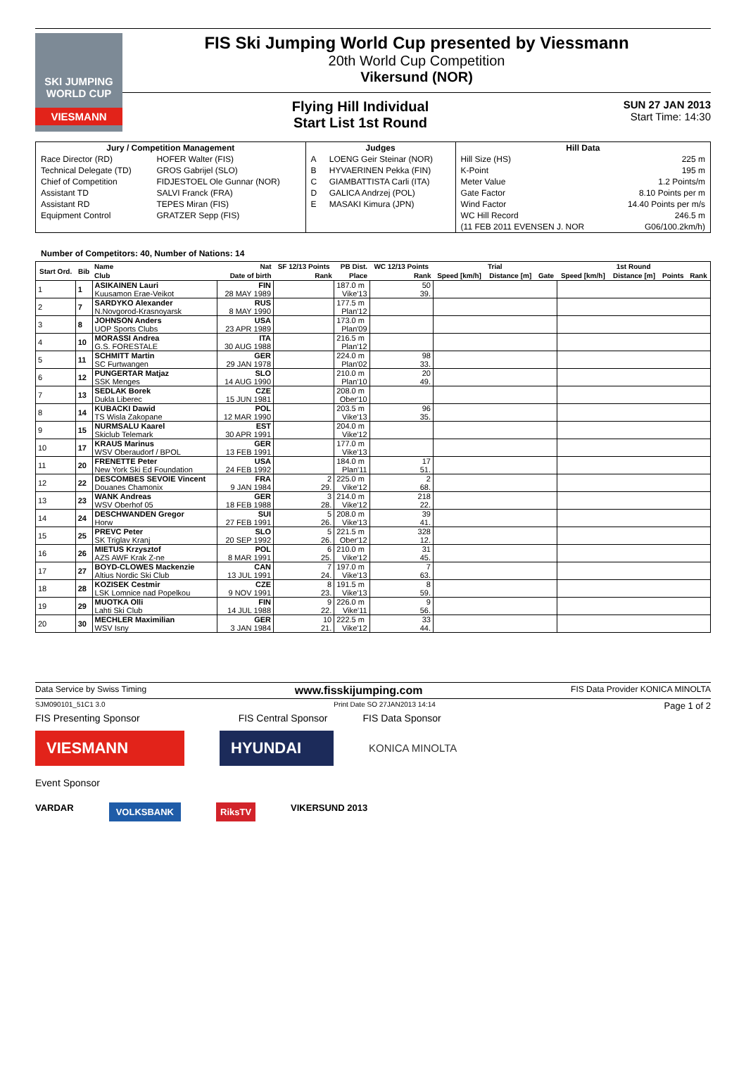SKI JUMPING WORLD CUP
VIESMANN
FIS Ski Jumping World Cup presented by Viessmann
20th World Cup Competition
Vikersund (NOR)
Flying Hill Individual
Start List 1st Round
SUN 27 JAN 2013
Start Time: 14:30
| Jury / Competition Management | | Judges | | Hill Data | |
| --- | --- | --- | --- | --- | --- |
| Race Director (RD) | HOFER Walter (FIS) | A | LOENG Geir Steinar (NOR) | Hill Size (HS) | 225 m |
| Technical Delegate (TD) | GROS Gabrijel (SLO) | B | HYVAERINEN Pekka (FIN) | K-Point | 195 m |
| Chief of Competition | FIDJESTOEL Ole Gunnar (NOR) | C | GIAMBATTISTA Carli (ITA) | Meter Value | 1.2 Points/m |
| Assistant TD | SALVI Franck (FRA) | D | GALICA Andrzej (POL) | Gate Factor | 8.10 Points per m |
| Assistant RD | TEPES Miran (FIS) | E | MASAKI Kimura (JPN) | Wind Factor | 14.40 Points per m/s |
| Equipment Control | GRATZER Sepp (FIS) | | | WC Hill Record | 246.5 m |
| | | | | (11 FEB 2011 EVENSEN J. NOR | G06/100.2km/h) |
Number of Competitors: 40, Number of Nations: 14
| Start Ord. | Bib | Name | Nat | SF 12/13 Points | PB Dist. | WC 12/13 Points | Trial | | | 1st Round | | | |
| --- | --- | --- | --- | --- | --- | --- | --- | --- | --- | --- | --- | --- | --- |
| | | Club | Date of birth | Rank | Place | Rank | Speed [km/h] | Distance [m] | Gate | Speed [km/h] | Distance [m] | Points | Rank |
| 1 | 1 | ASIKAINEN Lauri | FIN | | 187.0 m | 50 | | | | | | | |
| | | Kuusamon Erae-Veikot | 28 MAY 1989 | | Vike'13 | 39. | | | | | | | |
| 2 | 7 | SARDYKO Alexander | RUS | | 177.5 m | | | | | | | | |
| | | N.Novgorod-Krasnoyarsk | 8 MAY 1990 | | Plan'12 | | | | | | | | |
| 3 | 8 | JOHNSON Anders | USA | | 173.0 m | | | | | | | | |
| | | UOP Sports Clubs | 23 APR 1989 | | Plan'09 | | | | | | | | |
| 4 | 10 | MORASSI Andrea | ITA | | 216.5 m | | | | | | | | |
| | | G.S. FORESTALE | 30 AUG 1988 | | Plan'12 | | | | | | | | |
| 5 | 11 | SCHMITT Martin | GER | | 224.0 m | 98 | | | | | | | |
| | | SC Furtwangen | 29 JAN 1978 | | Plan'02 | 33. | | | | | | | |
| 6 | 12 | PUNGERTAR Matjaz | SLO | | 210.0 m | 20 | | | | | | | |
| | | SSK Menges | 14 AUG 1990 | | Plan'10 | 49. | | | | | | | |
| 7 | 13 | SEDLAK Borek | CZE | | 208.0 m | | | | | | | | |
| | | Dukla Liberec | 15 JUN 1981 | | Ober'10 | | | | | | | | |
| 8 | 14 | KUBACKI Dawid | POL | | 203.5 m | 96 | | | | | | | |
| | | TS Wisla Zakopane | 12 MAR 1990 | | Vike'13 | 35. | | | | | | | |
| 9 | 15 | NURMSALU Kaarel | EST | | 204.0 m | | | | | | | | |
| | | Skiclub Telemark | 30 APR 1991 | | Vike'12 | | | | | | | | |
| 10 | 17 | KRAUS Marinus | GER | | 177.0 m | | | | | | | | |
| | | WSV Oberaudorf / BPOL | 13 FEB 1991 | | Vike'13 | | | | | | | | |
| 11 | 20 | FRENETTE Peter | USA | | 184.0 m | 17 | | | | | | | |
| | | New York Ski Ed Foundation | 24 FEB 1992 | | Plan'11 | 51. | | | | | | | |
| 12 | 22 | DESCOMBES SEVOIE Vincent | FRA | 2 | 225.0 m | 2 | | | | | | | |
| | | Douanes Chamonix | 9 JAN 1984 | 29. | Vike'12 | 68. | | | | | | | |
| 13 | 23 | WANK Andreas | GER | 3 | 214.0 m | 218 | | | | | | | |
| | | WSV Oberhof 05 | 18 FEB 1988 | 28. | Vike'12 | 22. | | | | | | | |
| 14 | 24 | DESCHWANDEN Gregor | SUI | 5 | 208.0 m | 39 | | | | | | | |
| | | Horw | 27 FEB 1991 | 26. | Vike'13 | 41. | | | | | | | |
| 15 | 25 | PREVC Peter | SLO | 5 | 221.5 m | 328 | | | | | | | |
| | | SK Triglav Kranj | 20 SEP 1992 | 26. | Ober'12 | 12. | | | | | | | |
| 16 | 26 | MIETUS Krzysztof | POL | 6 | 210.0 m | 31 | | | | | | | |
| | | AZS AWF Krak Z-ne | 8 MAR 1991 | 25. | Vike'12 | 45. | | | | | | | |
| 17 | 27 | BOYD-CLOWES Mackenzie | CAN | 7 | 197.0 m | 7 | | | | | | | |
| | | Altius Nordic Ski Club | 13 JUL 1991 | 24. | Vike'13 | 63. | | | | | | | |
| 18 | 28 | KOZISEK Cestmir | CZE | 8 | 191.5 m | 8 | | | | | | | |
| | | LSK Lomnice nad Popelkou | 9 NOV 1991 | 23. | Vike'13 | 59. | | | | | | | |
| 19 | 29 | MUOTKA Olli | FIN | 9 | 226.0 m | 9 | | | | | | | |
| | | Lahti Ski Club | 14 JUL 1988 | 22. | Vike'11 | 56. | | | | | | | |
| 20 | 30 | MECHLER Maximilian | GER | 10 | 222.5 m | 33 | | | | | | | |
| | | WSV Isny | 3 JAN 1984 | 21. | Vike'12 | 44. | | | | | | | |
Data Service by Swiss Timing www.fisskijumping.com FIS Data Provider KONICA MINOLTA
SJM090101_51C1 3.0 Print Date SO 27JAN2013 14:14 Page 1 of 2
FIS Presenting Sponsor FIS Central Sponsor FIS Data Sponsor
VIESMANN HYUNDAI
KONICA MINOLTA
Event Sponsor
VARDAR VOLKSBANK RiksTV VIKERSUND 2013